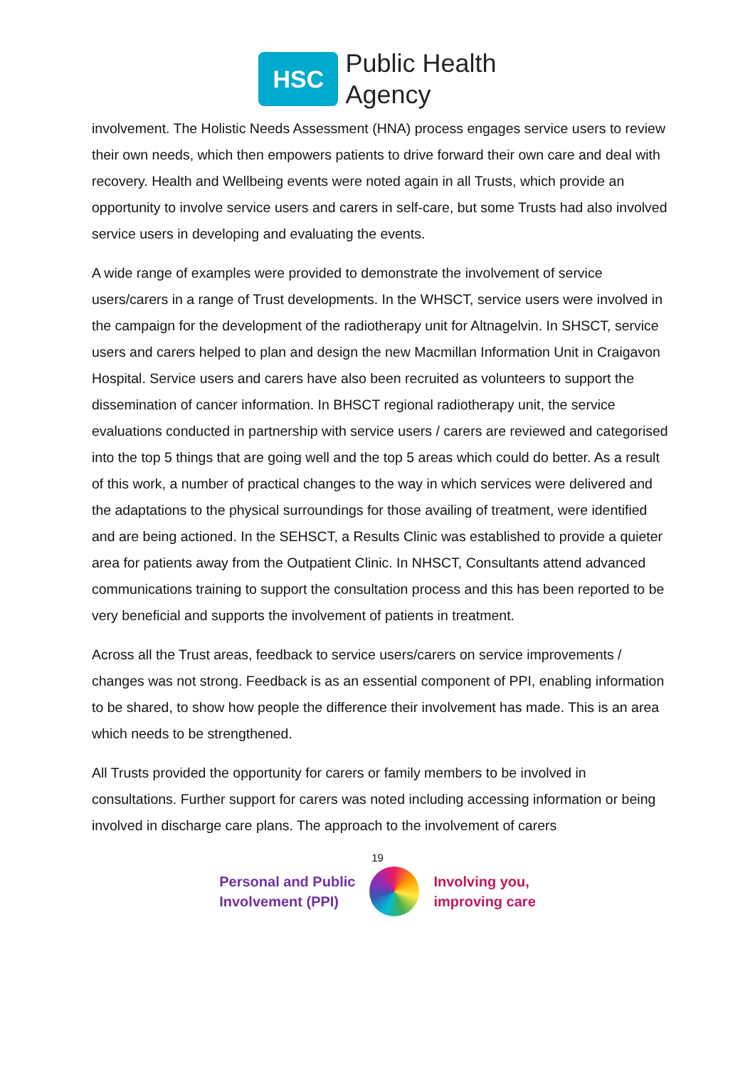HSC
Public Health
Agency
involvement. The Holistic Needs Assessment (HNA) process engages service users to review their own needs, which then empowers patients to drive forward their own care and deal with recovery. Health and Wellbeing events were noted again in all Trusts, which provide an opportunity to involve service users and carers in self-care, but some Trusts had also involved service users in developing and evaluating the events.
A wide range of examples were provided to demonstrate the involvement of service users/carers in a range of Trust developments. In the WHSCT, service users were involved in the campaign for the development of the radiotherapy unit for Altnagelvin. In SHSCT, service users and carers helped to plan and design the new Macmillan Information Unit in Craigavon Hospital. Service users and carers have also been recruited as volunteers to support the dissemination of cancer information. In BHSCT regional radiotherapy unit, the service evaluations conducted in partnership with service users / carers are reviewed and categorised into the top 5 things that are going well and the top 5 areas which could do better. As a result of this work, a number of practical changes to the way in which services were delivered and the adaptations to the physical surroundings for those availing of treatment, were identified and are being actioned. In the SEHSCT, a Results Clinic was established to provide a quieter area for patients away from the Outpatient Clinic. In NHSCT, Consultants attend advanced communications training to support the consultation process and this has been reported to be very beneficial and supports the involvement of patients in treatment.
Across all the Trust areas, feedback to service users/carers on service improvements / changes was not strong. Feedback is as an essential component of PPI, enabling information to be shared, to show how people the difference their involvement has made. This is an area which needs to be strengthened.
All Trusts provided the opportunity for carers or family members to be involved in consultations. Further support for carers was noted including accessing information or being involved in discharge care plans. The approach to the involvement of carers
19
Personal and Public
Involvement (PPI)
Involving you,
improving care